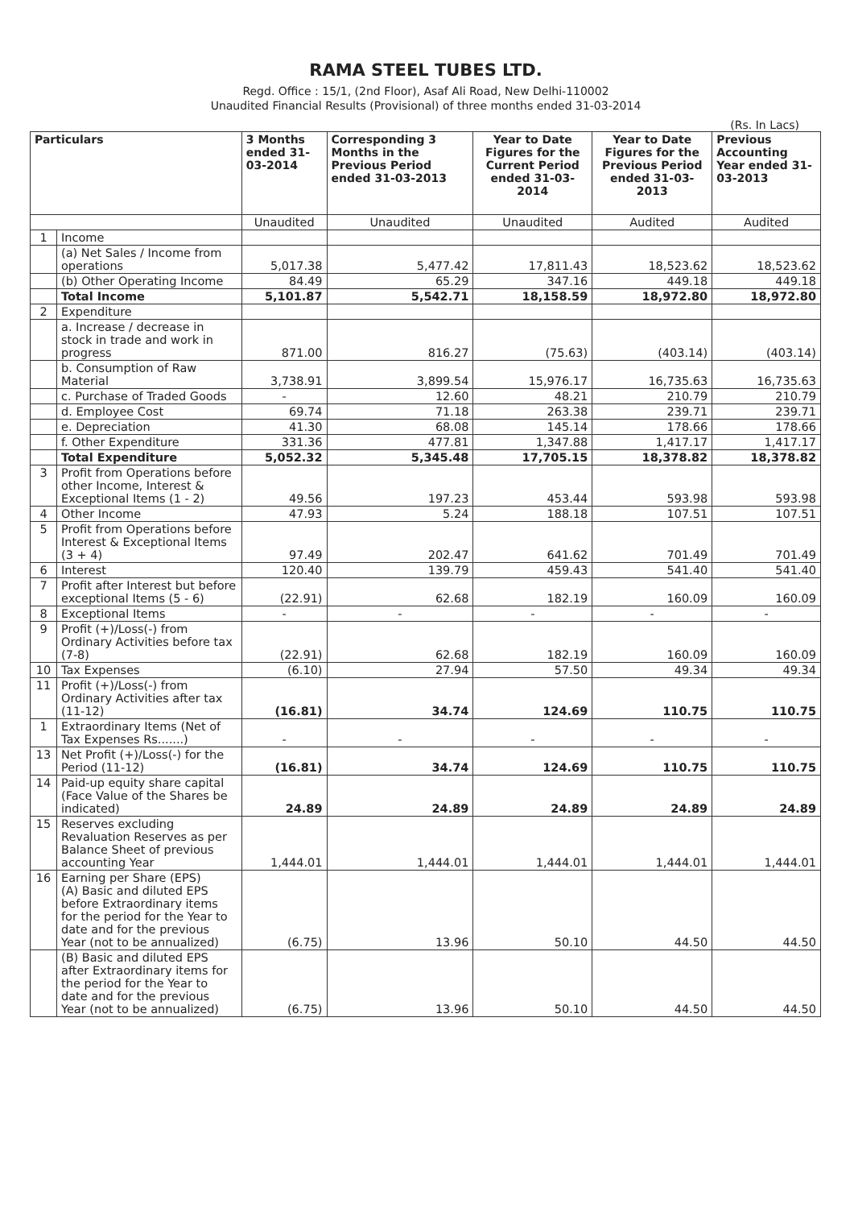RAMA STEEL TUBES LTD.
Regd. Office : 15/1, (2nd Floor), Asaf Ali Road, New Delhi-110002
Unaudited Financial Results (Provisional) of three months ended 31-03-2014
(Rs. In Lacs)
| Particulars | | 3 Months ended 31-03-2014 | Corresponding 3 Months in the Previous Period ended 31-03-2013 | Year to Date Figures for the Current Period ended 31-03-2014 | Year to Date Figures for the Previous Period ended 31-03-2013 | Previous Accounting Year ended 31-03-2013 |
| --- | --- | --- | --- | --- | --- | --- |
| | | Unaudited | Unaudited | Unaudited | Audited | Audited |
| 1 | Income | | | | | |
| | (a) Net Sales / Income from operations | 5,017.38 | 5,477.42 | 17,811.43 | 18,523.62 | 18,523.62 |
| | (b) Other Operating Income | 84.49 | 65.29 | 347.16 | 449.18 | 449.18 |
| | Total Income | 5,101.87 | 5,542.71 | 18,158.59 | 18,972.80 | 18,972.80 |
| 2 | Expenditure | | | | | |
| | a. Increase / decrease in stock in trade and work in progress | 871.00 | 816.27 | (75.63) | (403.14) | (403.14) |
| | b. Consumption of Raw Material | 3,738.91 | 3,899.54 | 15,976.17 | 16,735.63 | 16,735.63 |
| | c. Purchase of Traded Goods | - | 12.60 | 48.21 | 210.79 | 210.79 |
| | d. Employee Cost | 69.74 | 71.18 | 263.38 | 239.71 | 239.71 |
| | e. Depreciation | 41.30 | 68.08 | 145.14 | 178.66 | 178.66 |
| | f. Other Expenditure | 331.36 | 477.81 | 1,347.88 | 1,417.17 | 1,417.17 |
| | Total Expenditure | 5,052.32 | 5,345.48 | 17,705.15 | 18,378.82 | 18,378.82 |
| 3 | Profit from Operations before other Income, Interest & Exceptional Items (1 - 2) | 49.56 | 197.23 | 453.44 | 593.98 | 593.98 |
| 4 | Other Income | 47.93 | 5.24 | 188.18 | 107.51 | 107.51 |
| 5 | Profit from Operations before Interest & Exceptional Items (3 + 4) | 97.49 | 202.47 | 641.62 | 701.49 | 701.49 |
| 6 | Interest | 120.40 | 139.79 | 459.43 | 541.40 | 541.40 |
| 7 | Profit after Interest but before exceptional Items (5 - 6) | (22.91) | 62.68 | 182.19 | 160.09 | 160.09 |
| 8 | Exceptional Items | - | - | - | - | - |
| 9 | Profit (+)/Loss(-) from Ordinary Activities before tax (7-8) | (22.91) | 62.68 | 182.19 | 160.09 | 160.09 |
| 10 | Tax Expenses | (6.10) | 27.94 | 57.50 | 49.34 | 49.34 |
| 11 | Profit (+)/Loss(-) from Ordinary Activities after tax (11-12) | (16.81) | 34.74 | 124.69 | 110.75 | 110.75 |
| 1 | Extraordinary Items (Net of Tax Expenses Rs.......) | - | - | - | - | - |
| 13 | Net Profit (+)/Loss(-) for the Period (11-12) | (16.81) | 34.74 | 124.69 | 110.75 | 110.75 |
| 14 | Paid-up equity share capital (Face Value of the Shares be indicated) | 24.89 | 24.89 | 24.89 | 24.89 | 24.89 |
| 15 | Reserves excluding Revaluation Reserves as per Balance Sheet of previous accounting Year | 1,444.01 | 1,444.01 | 1,444.01 | 1,444.01 | 1,444.01 |
| 16 | Earning per Share (EPS) (A) Basic and diluted EPS before Extraordinary items for the period for the Year to date and for the previous Year (not to be annualized) | (6.75) | 13.96 | 50.10 | 44.50 | 44.50 |
| | (B) Basic and diluted EPS after Extraordinary items for the period for the Year to date and for the previous Year (not to be annualized) | (6.75) | 13.96 | 50.10 | 44.50 | 44.50 |